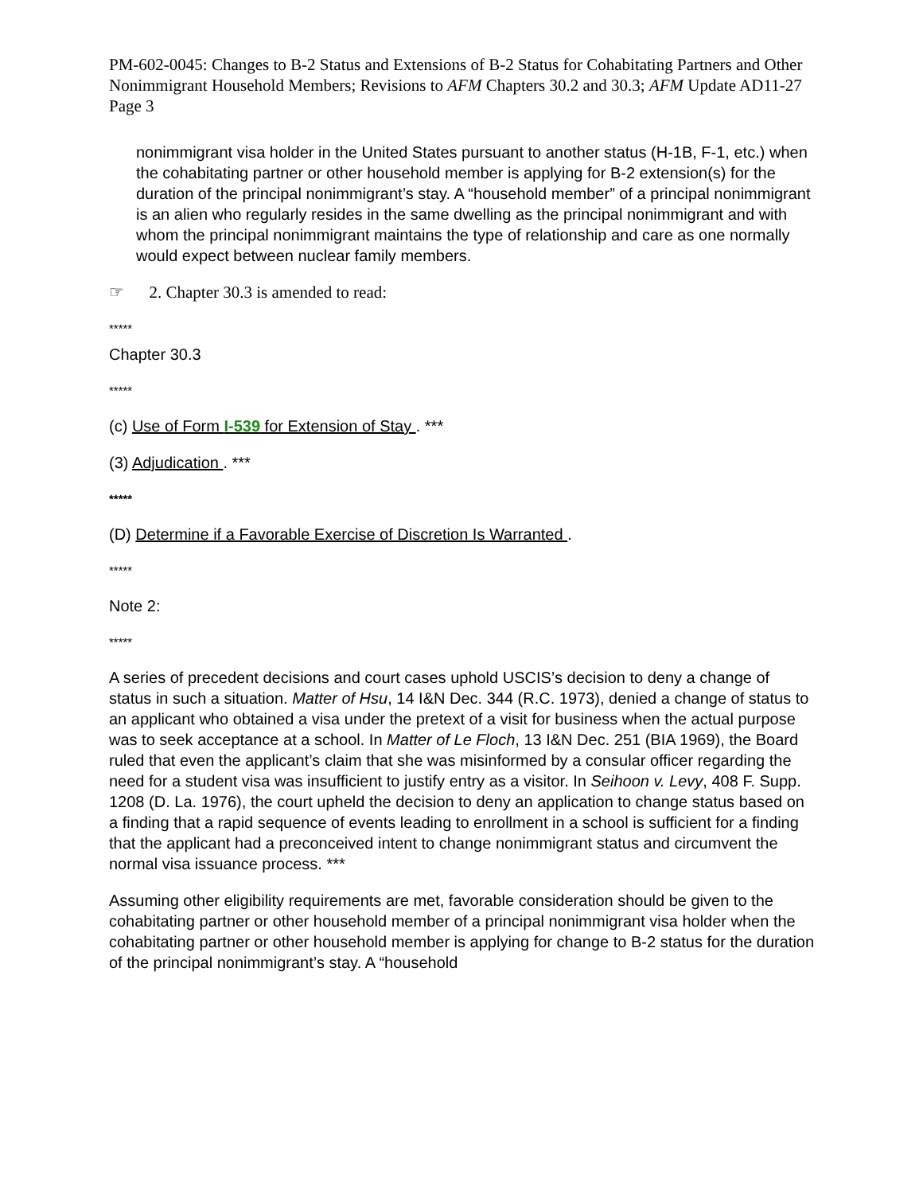PM-602-0045: Changes to B-2 Status and Extensions of B-2 Status for Cohabitating Partners and Other Nonimmigrant Household Members; Revisions to AFM Chapters 30.2 and 30.3; AFM Update AD11-27
Page 3
nonimmigrant visa holder in the United States pursuant to another status (H-1B, F-1, etc.) when the cohabitating partner or other household member is applying for B-2 extension(s) for the duration of the principal nonimmigrant’s stay. A “household member” of a principal nonimmigrant is an alien who regularly resides in the same dwelling as the principal nonimmigrant and with whom the principal nonimmigrant maintains the type of relationship and care as one normally would expect between nuclear family members.
☞ 2. Chapter 30.3 is amended to read:
*****
Chapter 30.3
*****
(c) Use of Form I-539 for Extension of Stay . ***
(3) Adjudication . ***
*****
(D) Determine if a Favorable Exercise of Discretion Is Warranted .
*****
Note 2:
*****
A series of precedent decisions and court cases uphold USCIS’s decision to deny a change of status in such a situation. Matter of Hsu, 14 I&N Dec. 344 (R.C. 1973), denied a change of status to an applicant who obtained a visa under the pretext of a visit for business when the actual purpose was to seek acceptance at a school. In Matter of Le Floch, 13 I&N Dec. 251 (BIA 1969), the Board ruled that even the applicant’s claim that she was misinformed by a consular officer regarding the need for a student visa was insufficient to justify entry as a visitor. In Seihoon v. Levy, 408 F. Supp. 1208 (D. La. 1976), the court upheld the decision to deny an application to change status based on a finding that a rapid sequence of events leading to enrollment in a school is sufficient for a finding that the applicant had a preconceived intent to change nonimmigrant status and circumvent the normal visa issuance process. ***
Assuming other eligibility requirements are met, favorable consideration should be given to the cohabitating partner or other household member of a principal nonimmigrant visa holder when the cohabitating partner or other household member is applying for change to B-2 status for the duration of the principal nonimmigrant’s stay. A “household